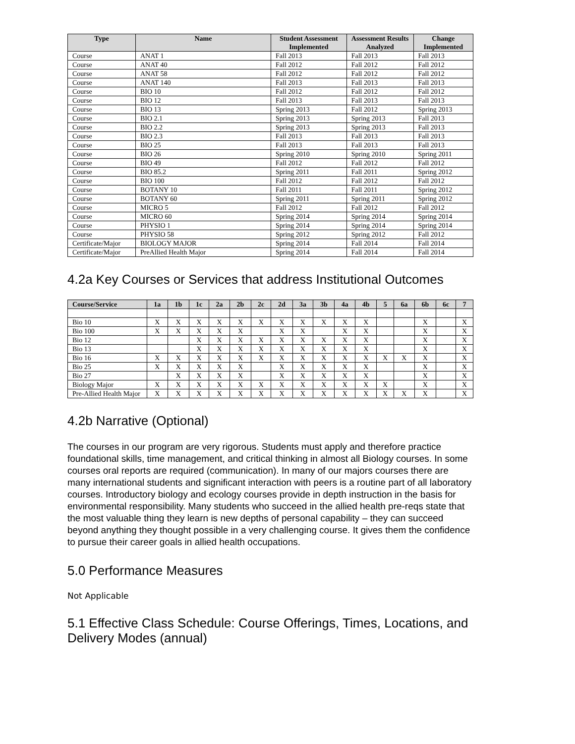| Type | Name | Student Assessment Implemented | Assessment Results Analyzed | Change Implemented |
| --- | --- | --- | --- | --- |
| Course | ANAT 1 | Fall 2013 | Fall 2013 | Fall 2013 |
| Course | ANAT 40 | Fall 2012 | Fall 2012 | Fall 2012 |
| Course | ANAT 58 | Fall 2012 | Fall 2012 | Fall 2012 |
| Course | ANAT 140 | Fall 2013 | Fall 2013 | Fall 2013 |
| Course | BIO 10 | Fall 2012 | Fall 2012 | Fall 2012 |
| Course | BIO 12 | Fall 2013 | Fall 2013 | Fall 2013 |
| Course | BIO 13 | Spring 2013 | Fall 2012 | Spring 2013 |
| Course | BIO 2.1 | Spring 2013 | Spring 2013 | Fall 2013 |
| Course | BIO 2.2 | Spring 2013 | Spring 2013 | Fall 2013 |
| Course | BIO 2.3 | Fall 2013 | Fall 2013 | Fall 2013 |
| Course | BIO 25 | Fall 2013 | Fall 2013 | Fall 2013 |
| Course | BIO 26 | Spring 2010 | Spring 2010 | Spring 2011 |
| Course | BIO 49 | Fall 2012 | Fall 2012 | Fall 2012 |
| Course | BIO 85.2 | Spring 2011 | Fall 2011 | Spring 2012 |
| Course | BIO 100 | Fall 2012 | Fall 2012 | Fall 2012 |
| Course | BOTANY 10 | Fall 2011 | Fall 2011 | Spring 2012 |
| Course | BOTANY 60 | Spring 2011 | Spring 2011 | Spring 2012 |
| Course | MICRO 5 | Fall 2012 | Fall 2012 | Fall 2012 |
| Course | MICRO 60 | Spring 2014 | Spring 2014 | Spring 2014 |
| Course | PHYSIO 1 | Spring 2014 | Spring 2014 | Spring 2014 |
| Course | PHYSIO 58 | Spring 2012 | Spring 2012 | Fall 2012 |
| Certificate/Major | BIOLOGY MAJOR | Spring 2014 | Fall 2014 | Fall 2014 |
| Certificate/Major | PreAllied Health Major | Spring 2014 | Fall 2014 | Fall 2014 |
4.2a Key Courses or Services that address Institutional Outcomes
| Course/Service | 1a | 1b | 1c | 2a | 2b | 2c | 2d | 3a | 3b | 4a | 4b | 5 | 6a | 6b | 6c | 7 |
| --- | --- | --- | --- | --- | --- | --- | --- | --- | --- | --- | --- | --- | --- | --- | --- | --- |
| Bio 10 | X | X | X | X | X | X | X | X | X | X | X | | | X | | X |
| Bio 100 | X | X | X | X | X | | X | X | | X | X | | | X | | X |
| Bio 12 | | | X | X | X | X | X | X | X | X | X | | | X | | X |
| Bio 13 | | | X | X | X | X | X | X | X | X | X | | | X | | X |
| Bio 16 | X | X | X | X | X | X | X | X | X | X | X | X | X | X | | X |
| Bio 25 | X | X | X | X | X | | X | X | X | X | X | | | X | | X |
| Bio 27 | | X | X | X | X | | X | X | X | X | X | | | X | | X |
| Biology Major | X | X | X | X | X | X | X | X | X | X | X | X | | X | | X |
| Pre-Allied Health Major | X | X | X | X | X | X | X | X | X | X | X | X | X | X | | X |
4.2b Narrative (Optional)
The courses in our program are very rigorous. Students must apply and therefore practice foundational skills, time management, and critical thinking in almost all Biology courses. In some courses oral reports are required (communication). In many of our majors courses there are many international students and significant interaction with peers is a routine part of all laboratory courses. Introductory biology and ecology courses provide in depth instruction in the basis for environmental responsibility. Many students who succeed in the allied health pre-reqs state that the most valuable thing they learn is new depths of personal capability – they can succeed beyond anything they thought possible in a very challenging course. It gives them the confidence to pursue their career goals in allied health occupations.
5.0 Performance Measures
Not Applicable
5.1 Effective Class Schedule: Course Offerings, Times, Locations, and Delivery Modes (annual)